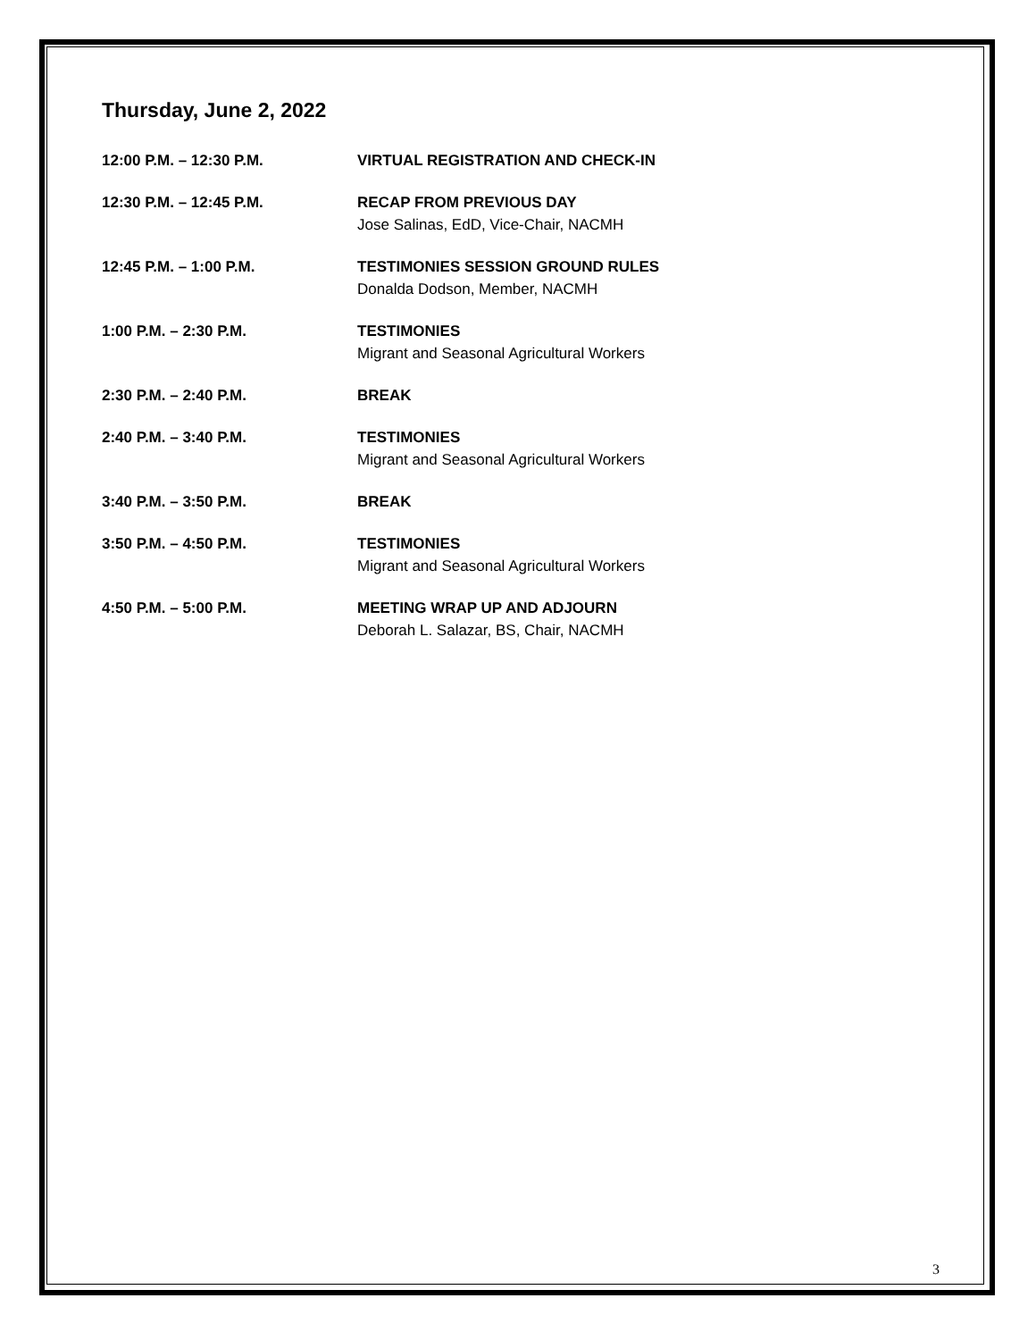Thursday, June 2, 2022
12:00 P.M. – 12:30 P.M. VIRTUAL REGISTRATION AND CHECK-IN
12:30 P.M. – 12:45 P.M. RECAP FROM PREVIOUS DAY
Jose Salinas, EdD, Vice-Chair, NACMH
12:45 P.M. – 1:00 P.M. TESTIMONIES SESSION GROUND RULES
Donalda Dodson, Member, NACMH
1:00 P.M. – 2:30 P.M. TESTIMONIES
Migrant and Seasonal Agricultural Workers
2:30 P.M. – 2:40 P.M. BREAK
2:40 P.M. – 3:40 P.M. TESTIMONIES
Migrant and Seasonal Agricultural Workers
3:40 P.M. – 3:50 P.M. BREAK
3:50 P.M. – 4:50 P.M. TESTIMONIES
Migrant and Seasonal Agricultural Workers
4:50 P.M. – 5:00 P.M. MEETING WRAP UP AND ADJOURN
Deborah L. Salazar, BS, Chair, NACMH
3